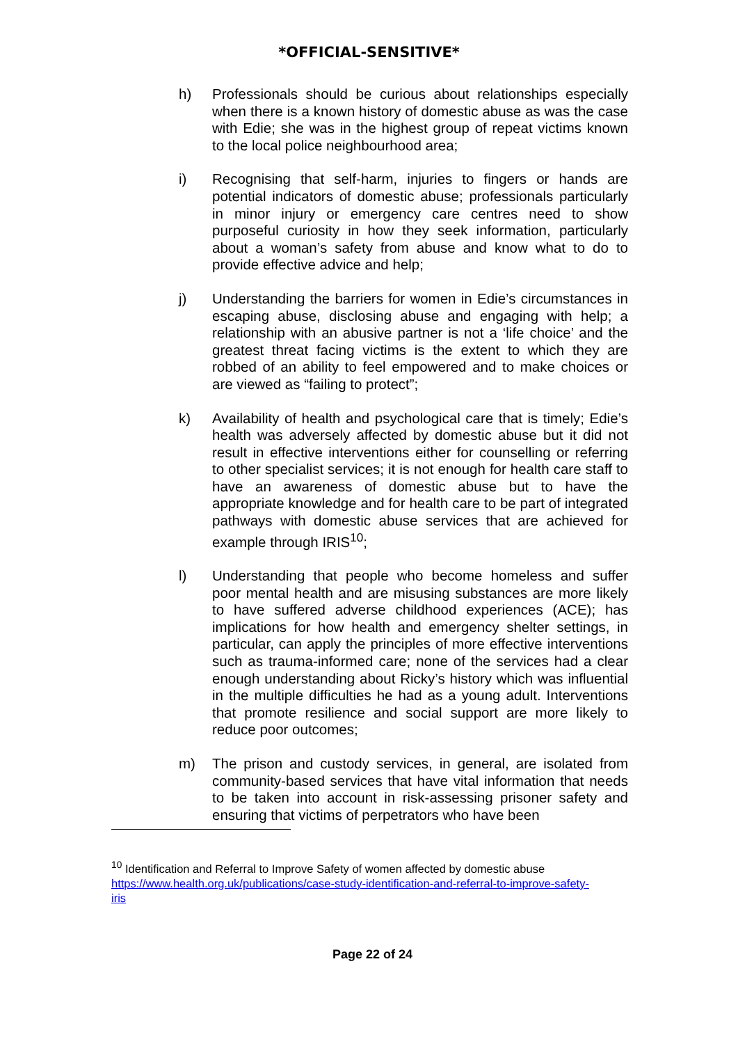*OFFICIAL-SENSITIVE*
h) Professionals should be curious about relationships especially when there is a known history of domestic abuse as was the case with Edie; she was in the highest group of repeat victims known to the local police neighbourhood area;
i) Recognising that self-harm, injuries to fingers or hands are potential indicators of domestic abuse; professionals particularly in minor injury or emergency care centres need to show purposeful curiosity in how they seek information, particularly about a woman’s safety from abuse and know what to do to provide effective advice and help;
j) Understanding the barriers for women in Edie’s circumstances in escaping abuse, disclosing abuse and engaging with help; a relationship with an abusive partner is not a ‘life choice’ and the greatest threat facing victims is the extent to which they are robbed of an ability to feel empowered and to make choices or are viewed as “failing to protect”;
k) Availability of health and psychological care that is timely; Edie’s health was adversely affected by domestic abuse but it did not result in effective interventions either for counselling or referring to other specialist services; it is not enough for health care staff to have an awareness of domestic abuse but to have the appropriate knowledge and for health care to be part of integrated pathways with domestic abuse services that are achieved for example through IRIS<sup>10</sup>;
l) Understanding that people who become homeless and suffer poor mental health and are misusing substances are more likely to have suffered adverse childhood experiences (ACE); has implications for how health and emergency shelter settings, in particular, can apply the principles of more effective interventions such as trauma-informed care; none of the services had a clear enough understanding about Ricky’s history which was influential in the multiple difficulties he had as a young adult. Interventions that promote resilience and social support are more likely to reduce poor outcomes;
m) The prison and custody services, in general, are isolated from community-based services that have vital information that needs to be taken into account in risk-assessing prisoner safety and ensuring that victims of perpetrators who have been
<sup>10</sup> Identification and Referral to Improve Safety of women affected by domestic abuse https://www.health.org.uk/publications/case-study-identification-and-referral-to-improve-safety-iris
Page 22 of 24